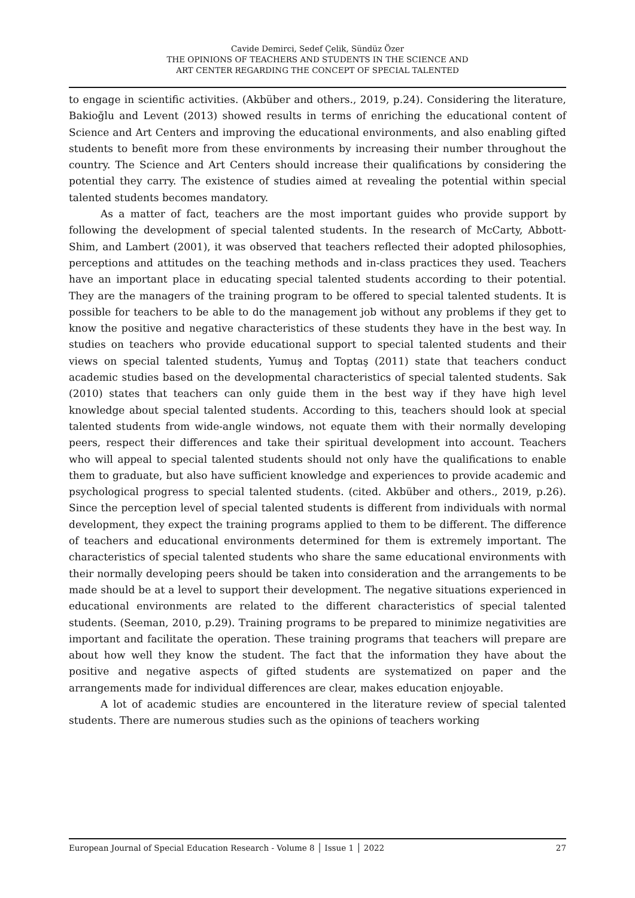Cavide Demirci, Sedef Çelik, Sündüz Özer
THE OPINIONS OF TEACHERS AND STUDENTS IN THE SCIENCE AND
ART CENTER REGARDING THE CONCEPT OF SPECIAL TALENTED
to engage in scientific activities. (Akbüber and others., 2019, p.24). Considering the literature, Bakioğlu and Levent (2013) showed results in terms of enriching the educational content of Science and Art Centers and improving the educational environments, and also enabling gifted students to benefit more from these environments by increasing their number throughout the country. The Science and Art Centers should increase their qualifications by considering the potential they carry. The existence of studies aimed at revealing the potential within special talented students becomes mandatory.
As a matter of fact, teachers are the most important guides who provide support by following the development of special talented students. In the research of McCarty, Abbott-Shim, and Lambert (2001), it was observed that teachers reflected their adopted philosophies, perceptions and attitudes on the teaching methods and in-class practices they used. Teachers have an important place in educating special talented students according to their potential. They are the managers of the training program to be offered to special talented students. It is possible for teachers to be able to do the management job without any problems if they get to know the positive and negative characteristics of these students they have in the best way. In studies on teachers who provide educational support to special talented students and their views on special talented students, Yumuş and Toptaş (2011) state that teachers conduct academic studies based on the developmental characteristics of special talented students. Sak (2010) states that teachers can only guide them in the best way if they have high level knowledge about special talented students. According to this, teachers should look at special talented students from wide-angle windows, not equate them with their normally developing peers, respect their differences and take their spiritual development into account. Teachers who will appeal to special talented students should not only have the qualifications to enable them to graduate, but also have sufficient knowledge and experiences to provide academic and psychological progress to special talented students. (cited. Akbüber and others., 2019, p.26). Since the perception level of special talented students is different from individuals with normal development, they expect the training programs applied to them to be different. The difference of teachers and educational environments determined for them is extremely important. The characteristics of special talented students who share the same educational environments with their normally developing peers should be taken into consideration and the arrangements to be made should be at a level to support their development. The negative situations experienced in educational environments are related to the different characteristics of special talented students. (Seeman, 2010, p.29). Training programs to be prepared to minimize negativities are important and facilitate the operation. These training programs that teachers will prepare are about how well they know the student. The fact that the information they have about the positive and negative aspects of gifted students are systematized on paper and the arrangements made for individual differences are clear, makes education enjoyable.
A lot of academic studies are encountered in the literature review of special talented students. There are numerous studies such as the opinions of teachers working
European Journal of Special Education Research - Volume 8 │ Issue 1 │ 2022 27